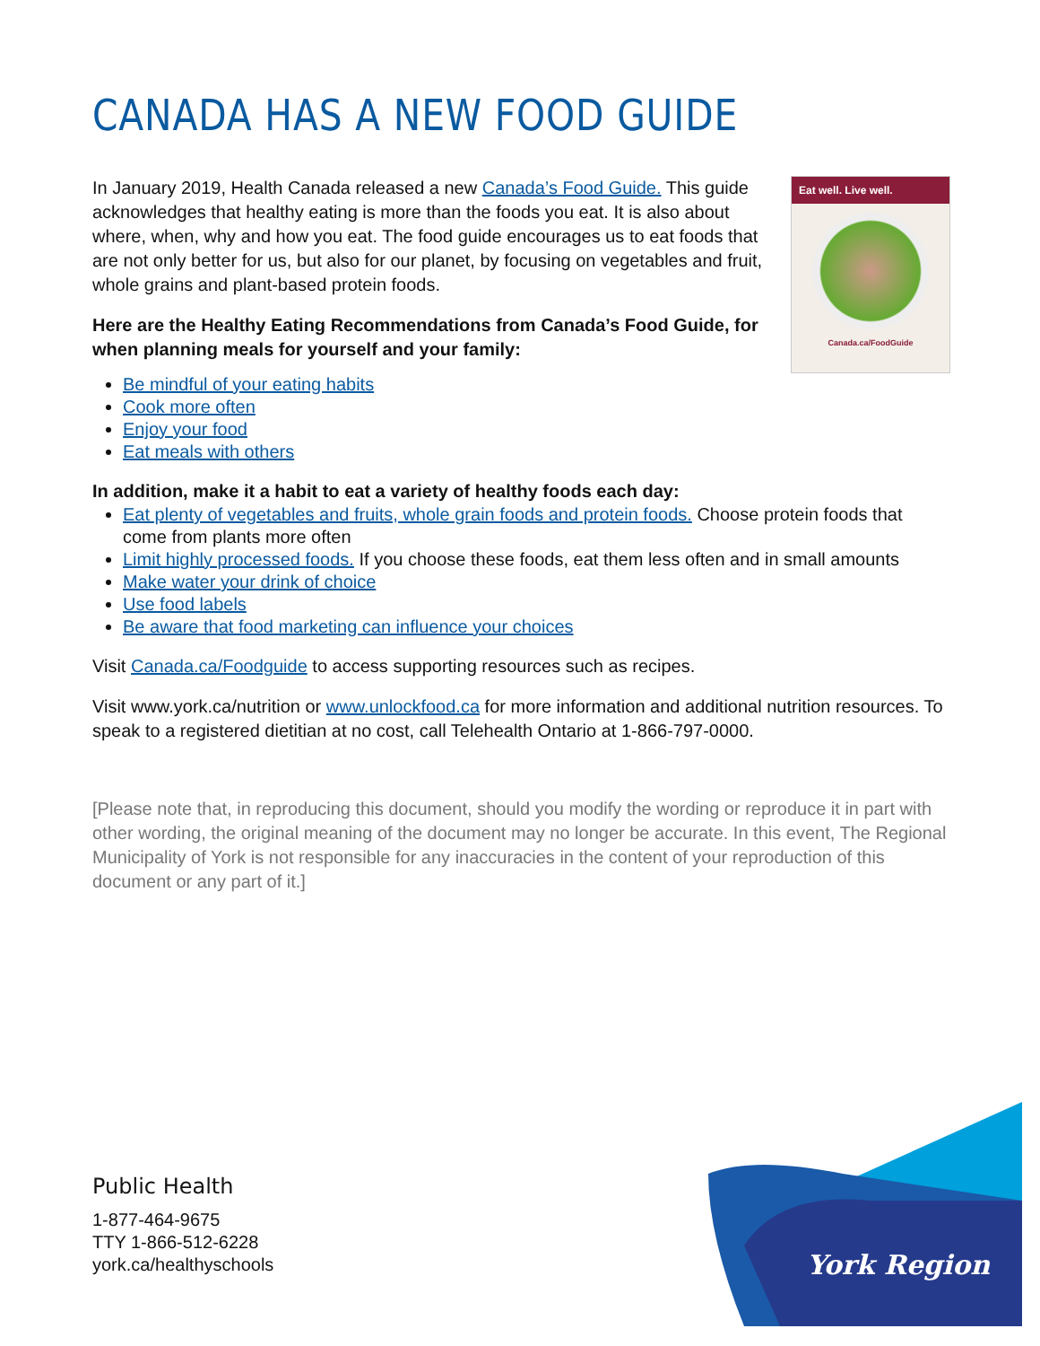York Region
CANADA HAS A NEW FOOD GUIDE
In January 2019, Health Canada released a new Canada’s Food Guide. This guide acknowledges that healthy eating is more than the foods you eat. It is also about where, when, why and how you eat. The food guide encourages us to eat foods that are not only better for us, but also for our planet, by focusing on vegetables and fruit, whole grains and plant-based protein foods.
Here are the Healthy Eating Recommendations from Canada’s Food Guide, for when planning meals for yourself and your family:
Eat well. Live well.
Canada.ca/FoodGuide
Be mindful of your eating habits
Cook more often
Enjoy your food
Eat meals with others
In addition, make it a habit to eat a variety of healthy foods each day:
Eat plenty of vegetables and fruits, whole grain foods and protein foods. Choose protein foods that come from plants more often
Limit highly processed foods. If you choose these foods, eat them less often and in small amounts
Make water your drink of choice
Use food labels
Be aware that food marketing can influence your choices
Visit Canada.ca/Foodguide to access supporting resources such as recipes.
Visit www.york.ca/nutrition or www.unlockfood.ca for more information and additional nutrition resources. To speak to a registered dietitian at no cost, call Telehealth Ontario at 1-866-797-0000.
[Please note that, in reproducing this document, should you modify the wording or reproduce it in part with other wording, the original meaning of the document may no longer be accurate. In this event, The Regional Municipality of York is not responsible for any inaccuracies in the content of your reproduction of this document or any part of it.]
Public Health
1-877-464-9675
TTY 1-866-512-6228
york.ca/healthyschools